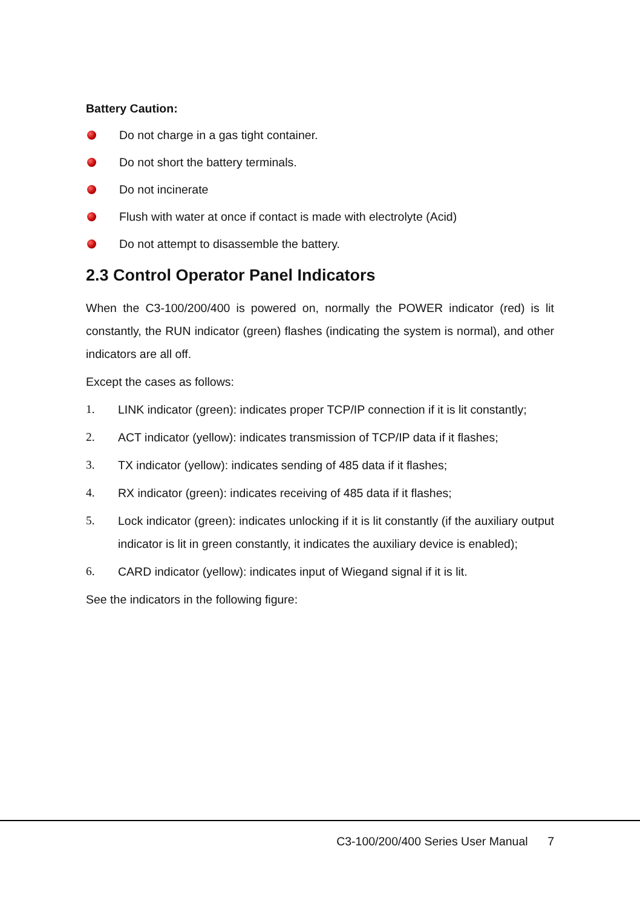Battery Caution:
Do not charge in a gas tight container.
Do not short the battery terminals.
Do not incinerate
Flush with water at once if contact is made with electrolyte (Acid)
Do not attempt to disassemble the battery.
2.3 Control Operator Panel Indicators
When the C3-100/200/400 is powered on, normally the POWER indicator (red) is lit constantly, the RUN indicator (green) flashes (indicating the system is normal), and other indicators are all off.
Except the cases as follows:
1. LINK indicator (green): indicates proper TCP/IP connection if it is lit constantly;
2. ACT indicator (yellow): indicates transmission of TCP/IP data if it flashes;
3. TX indicator (yellow): indicates sending of 485 data if it flashes;
4. RX indicator (green): indicates receiving of 485 data if it flashes;
5. Lock indicator (green): indicates unlocking if it is lit constantly (if the auxiliary output indicator is lit in green constantly, it indicates the auxiliary device is enabled);
6. CARD indicator (yellow): indicates input of Wiegand signal if it is lit.
See the indicators in the following figure:
C3-100/200/400 Series User Manual 7